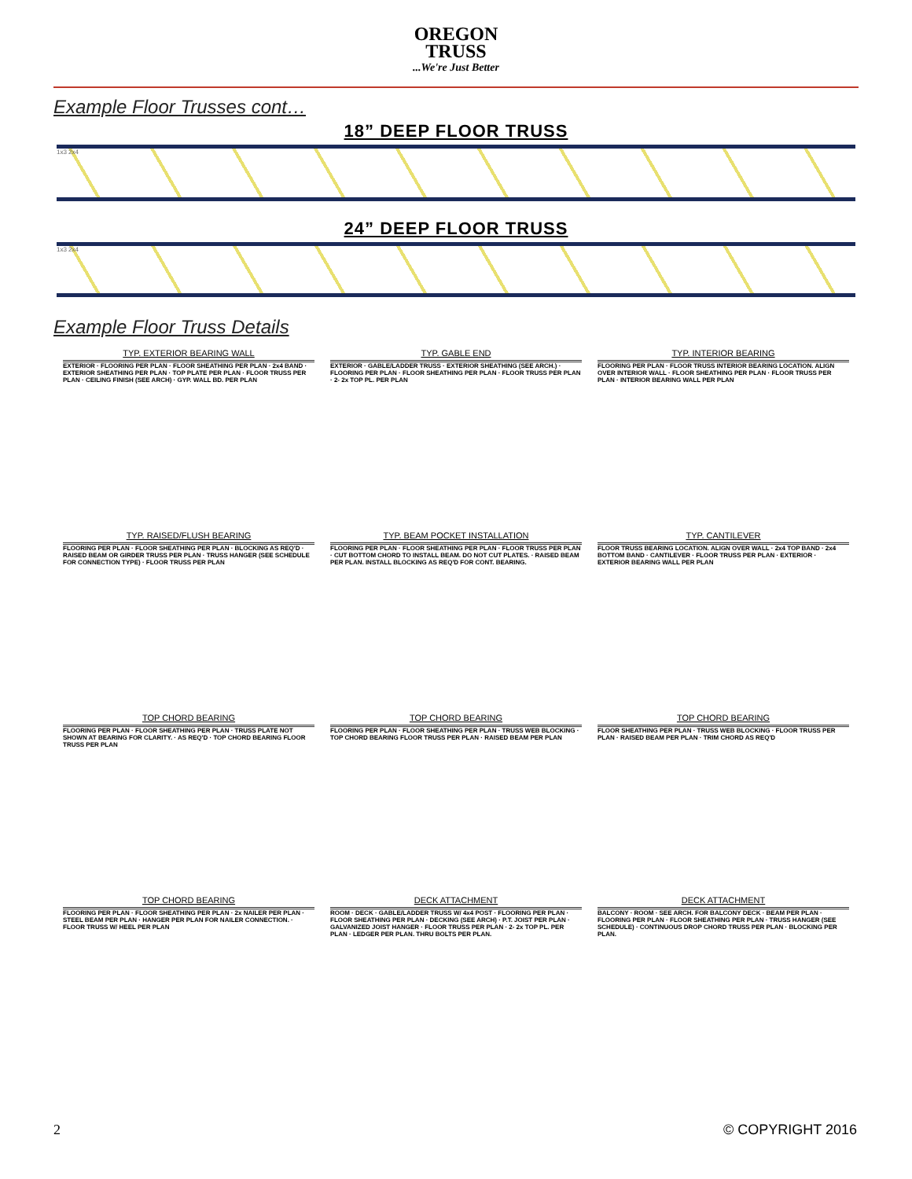OREGON
TRUSS...We're Just Better
Example Floor Trusses cont…
18” DEEP FLOOR TRUSS
1x3 2x4
24” DEEP FLOOR TRUSS
1x3 2x4
Example Floor Truss Details
TYP. EXTERIOR BEARING WALL
EXTERIOR · FLOORING PER PLAN · FLOOR SHEATHING PER PLAN · 2x4 BAND · EXTERIOR SHEATHING PER PLAN · TOP PLATE PER PLAN · FLOOR TRUSS PER PLAN · CEILING FINISH (SEE ARCH) · GYP. WALL BD. PER PLAN
TYP. GABLE END
EXTERIOR · GABLE/LADDER TRUSS · EXTERIOR SHEATHING (SEE ARCH.) · FLOORING PER PLAN · FLOOR SHEATHING PER PLAN · FLOOR TRUSS PER PLAN · 2- 2x TOP PL. PER PLAN
TYP. INTERIOR BEARING
FLOORING PER PLAN · FLOOR TRUSS INTERIOR BEARING LOCATION. ALIGN OVER INTERIOR WALL · FLOOR SHEATHING PER PLAN · FLOOR TRUSS PER PLAN · INTERIOR BEARING WALL PER PLAN
TYP. RAISED/FLUSH BEARING
FLOORING PER PLAN · FLOOR SHEATHING PER PLAN · BLOCKING AS REQ'D · RAISED BEAM OR GIRDER TRUSS PER PLAN · TRUSS HANGER (SEE SCHEDULE FOR CONNECTION TYPE) · FLOOR TRUSS PER PLAN
TYP. BEAM POCKET INSTALLATION
FLOORING PER PLAN · FLOOR SHEATHING PER PLAN · FLOOR TRUSS PER PLAN · CUT BOTTOM CHORD TO INSTALL BEAM. DO NOT CUT PLATES. · RAISED BEAM PER PLAN. INSTALL BLOCKING AS REQ'D FOR CONT. BEARING.
TYP. CANTILEVER
FLOOR TRUSS BEARING LOCATION. ALIGN OVER WALL · 2x4 TOP BAND · 2x4 BOTTOM BAND · CANTILEVER · FLOOR TRUSS PER PLAN · EXTERIOR · EXTERIOR BEARING WALL PER PLAN
TOP CHORD BEARING
FLOORING PER PLAN · FLOOR SHEATHING PER PLAN · TRUSS PLATE NOT SHOWN AT BEARING FOR CLARITY. · AS REQ'D · TOP CHORD BEARING FLOOR TRUSS PER PLAN
TOP CHORD BEARING
FLOORING PER PLAN · FLOOR SHEATHING PER PLAN · TRUSS WEB BLOCKING · TOP CHORD BEARING FLOOR TRUSS PER PLAN · RAISED BEAM PER PLAN
TOP CHORD BEARING
FLOOR SHEATHING PER PLAN · TRUSS WEB BLOCKING · FLOOR TRUSS PER PLAN · RAISED BEAM PER PLAN · TRIM CHORD AS REQ'D
TOP CHORD BEARING
FLOORING PER PLAN · FLOOR SHEATHING PER PLAN · 2x NAILER PER PLAN · STEEL BEAM PER PLAN · HANGER PER PLAN FOR NAILER CONNECTION. · FLOOR TRUSS W/ HEEL PER PLAN
DECK ATTACHMENT
ROOM · DECK · GABLE/LADDER TRUSS W/ 4x4 POST · FLOORING PER PLAN · FLOOR SHEATHING PER PLAN · DECKING (SEE ARCH) · P.T. JOIST PER PLAN · GALVANIZED JOIST HANGER · FLOOR TRUSS PER PLAN · 2- 2x TOP PL. PER PLAN · LEDGER PER PLAN. THRU BOLTS PER PLAN.
DECK ATTACHMENT
BALCONY · ROOM · SEE ARCH. FOR BALCONY DECK · BEAM PER PLAN · FLOORING PER PLAN · FLOOR SHEATHING PER PLAN · TRUSS HANGER (SEE SCHEDULE) · CONTINUOUS DROP CHORD TRUSS PER PLAN · BLOCKING PER PLAN.
2 © COPYRIGHT 2016